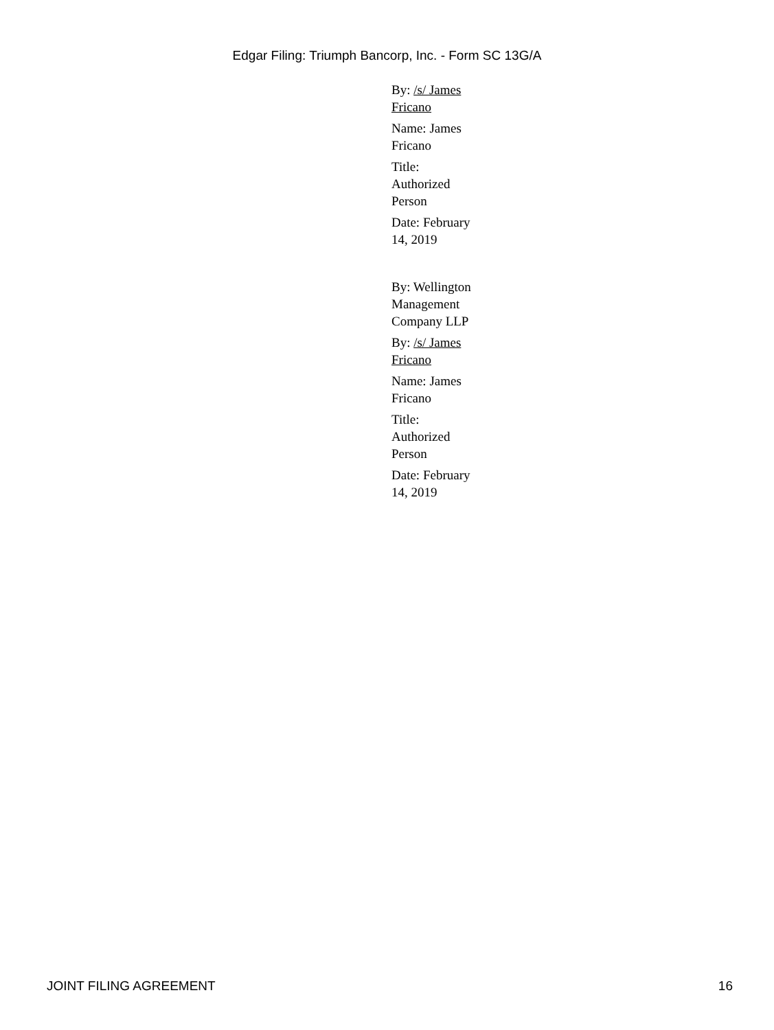Edgar Filing: Triumph Bancorp, Inc. - Form SC 13G/A
By: /s/ James Fricano
Name: James Fricano
Title: Authorized Person
Date: February 14, 2019
By: Wellington Management Company LLP
By: /s/ James Fricano
Name: James Fricano
Title: Authorized Person
Date: February 14, 2019
JOINT FILING AGREEMENT 16